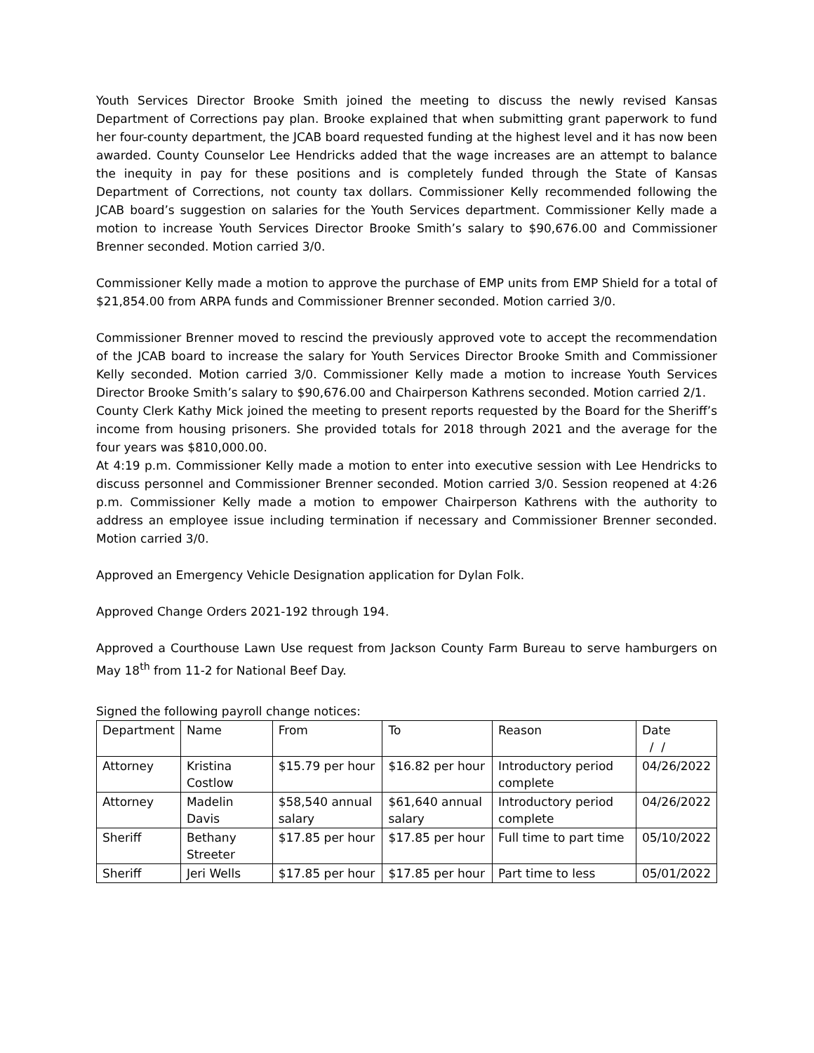Youth Services Director Brooke Smith joined the meeting to discuss the newly revised Kansas Department of Corrections pay plan. Brooke explained that when submitting grant paperwork to fund her four-county department, the JCAB board requested funding at the highest level and it has now been awarded. County Counselor Lee Hendricks added that the wage increases are an attempt to balance the inequity in pay for these positions and is completely funded through the State of Kansas Department of Corrections, not county tax dollars. Commissioner Kelly recommended following the JCAB board’s suggestion on salaries for the Youth Services department. Commissioner Kelly made a motion to increase Youth Services Director Brooke Smith’s salary to $90,676.00 and Commissioner Brenner seconded. Motion carried 3/0.
Commissioner Kelly made a motion to approve the purchase of EMP units from EMP Shield for a total of $21,854.00 from ARPA funds and Commissioner Brenner seconded. Motion carried 3/0.
Commissioner Brenner moved to rescind the previously approved vote to accept the recommendation of the JCAB board to increase the salary for Youth Services Director Brooke Smith and Commissioner Kelly seconded. Motion carried 3/0. Commissioner Kelly made a motion to increase Youth Services Director Brooke Smith’s salary to $90,676.00 and Chairperson Kathrens seconded. Motion carried 2/1.
County Clerk Kathy Mick joined the meeting to present reports requested by the Board for the Sheriff’s income from housing prisoners. She provided totals for 2018 through 2021 and the average for the four years was $810,000.00.
At 4:19 p.m. Commissioner Kelly made a motion to enter into executive session with Lee Hendricks to discuss personnel and Commissioner Brenner seconded. Motion carried 3/0. Session reopened at 4:26 p.m. Commissioner Kelly made a motion to empower Chairperson Kathrens with the authority to address an employee issue including termination if necessary and Commissioner Brenner seconded. Motion carried 3/0.
Approved an Emergency Vehicle Designation application for Dylan Folk.
Approved Change Orders 2021-192 through 194.
Approved a Courthouse Lawn Use request from Jackson County Farm Bureau to serve hamburgers on May 18<sup>th</sup> from 11-2 for National Beef Day.
Signed the following payroll change notices:
| Department | Name | From | To | Reason | Date / / |
| --- | --- | --- | --- | --- | --- |
| Attorney | Kristina Costlow | $15.79 per hour | $16.82 per hour | Introductory period complete | 04/26/2022 |
| Attorney | Madelin Davis | $58,540 annual salary | $61,640 annual salary | Introductory period complete | 04/26/2022 |
| Sheriff | Bethany Streeter | $17.85 per hour | $17.85 per hour | Full time to part time | 05/10/2022 |
| Sheriff | Jeri Wells | $17.85 per hour | $17.85 per hour | Part time to less | 05/01/2022 |